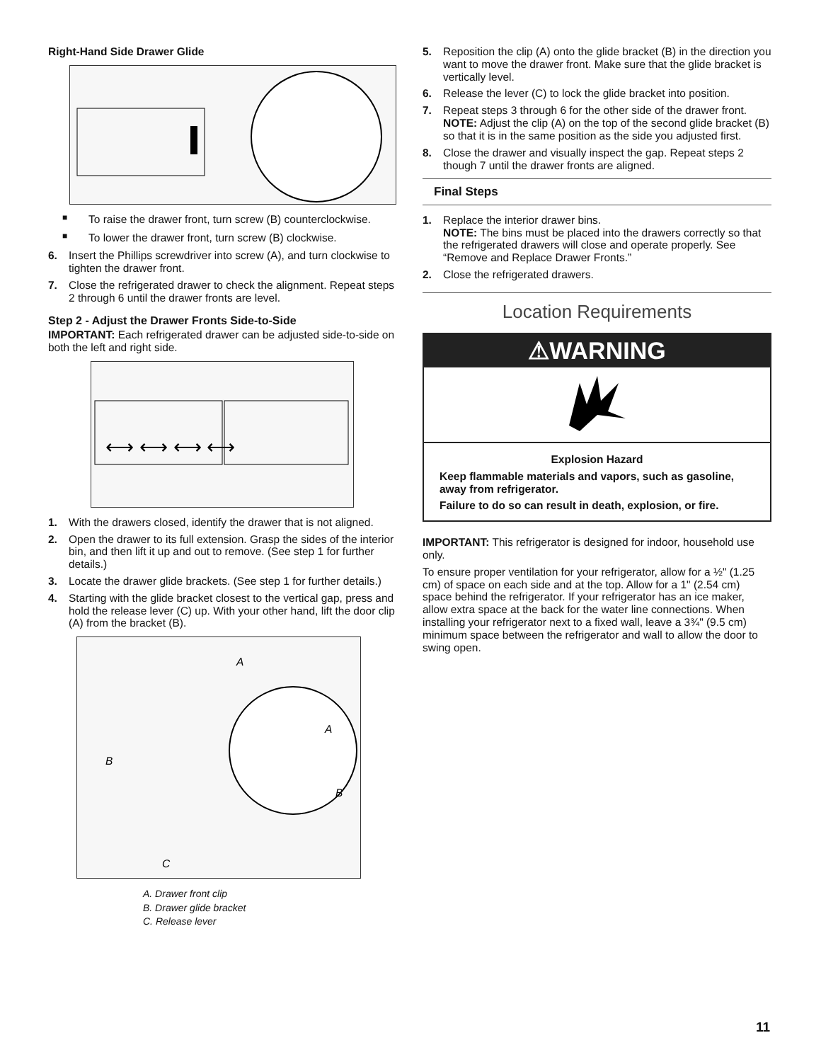Right-Hand Side Drawer Glide
■ To raise the drawer front, turn screw (B) counterclockwise.
■ To lower the drawer front, turn screw (B) clockwise.
6. Insert the Phillips screwdriver into screw (A), and turn clockwise to tighten the drawer front.
7. Close the refrigerated drawer to check the alignment. Repeat steps 2 through 6 until the drawer fronts are level.
Step 2 - Adjust the Drawer Fronts Side-to-Side
IMPORTANT: Each refrigerated drawer can be adjusted side-to-side on both the left and right side.
⟷ ⟷ ⟷ ⟷
1. With the drawers closed, identify the drawer that is not aligned.
2. Open the drawer to its full extension. Grasp the sides of the interior bin, and then lift it up and out to remove. (See step 1 for further details.)
3. Locate the drawer glide brackets. (See step 1 for further details.)
4. Starting with the glide bracket closest to the vertical gap, press and hold the release lever (C) up. With your other hand, lift the door clip (A) from the bracket (B).
A
A
B
B
C
A. Drawer front clip
B. Drawer glide bracket
C. Release lever
5. Reposition the clip (A) onto the glide bracket (B) in the direction you want to move the drawer front. Make sure that the glide bracket is vertically level.
6. Release the lever (C) to lock the glide bracket into position.
7. Repeat steps 3 through 6 for the other side of the drawer front.
NOTE: Adjust the clip (A) on the top of the second glide bracket (B) so that it is in the same position as the side you adjusted first.
8. Close the drawer and visually inspect the gap. Repeat steps 2 though 7 until the drawer fronts are aligned.
Final Steps
1. Replace the interior drawer bins.
NOTE: The bins must be placed into the drawers correctly so that the refrigerated drawers will close and operate properly. See “Remove and Replace Drawer Fronts.”
2. Close the refrigerated drawers.
Location Requirements
⚠WARNING
Explosion Hazard
Keep flammable materials and vapors, such as gasoline, away from refrigerator.
Failure to do so can result in death, explosion, or fire.
IMPORTANT: This refrigerator is designed for indoor, household use only.
To ensure proper ventilation for your refrigerator, allow for a ½" (1.25 cm) of space on each side and at the top. Allow for a 1" (2.54 cm) space behind the refrigerator. If your refrigerator has an ice maker, allow extra space at the back for the water line connections. When installing your refrigerator next to a fixed wall, leave a 3¾" (9.5 cm) minimum space between the refrigerator and wall to allow the door to swing open.
11